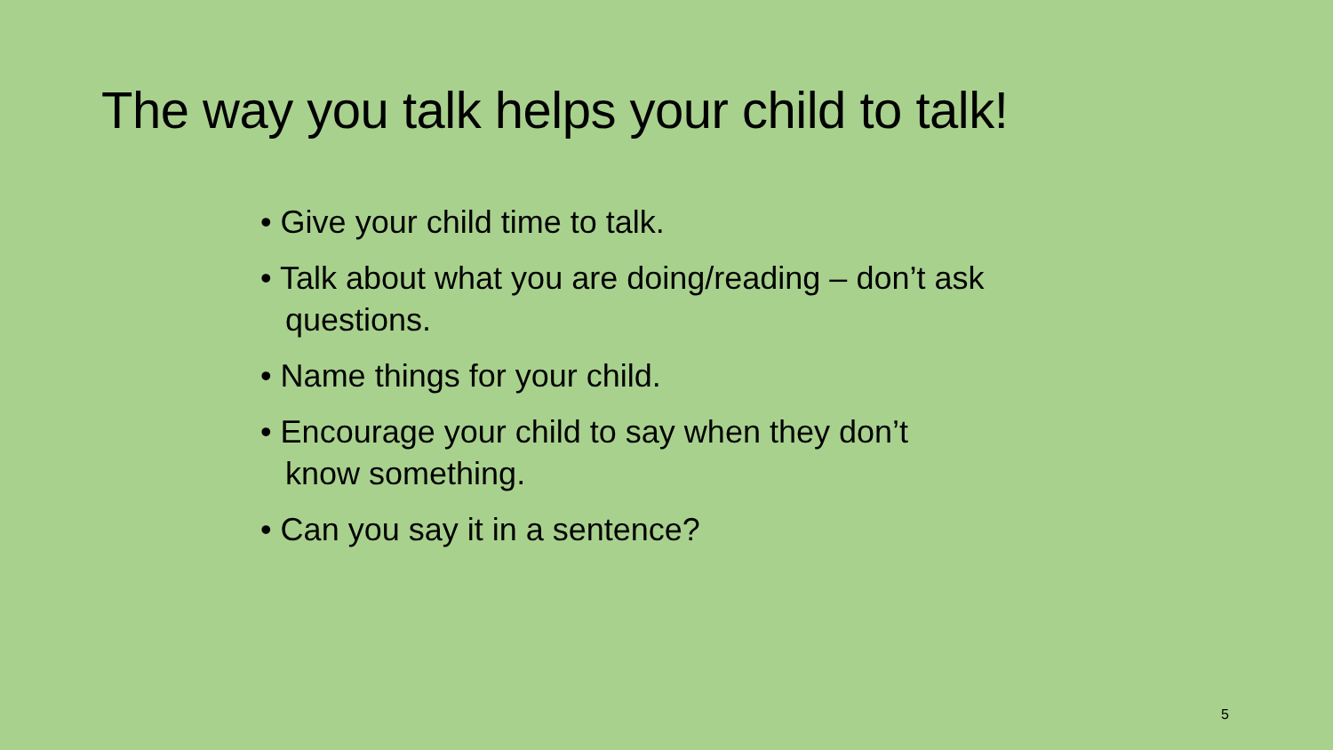The way you talk helps your child to talk!
• Give your child time to talk.
• Talk about what you are doing/reading – don’t ask questions.
• Name things for your child.
• Encourage your child to say when they don’t
know something.
• Can you say it in a sentence?
5